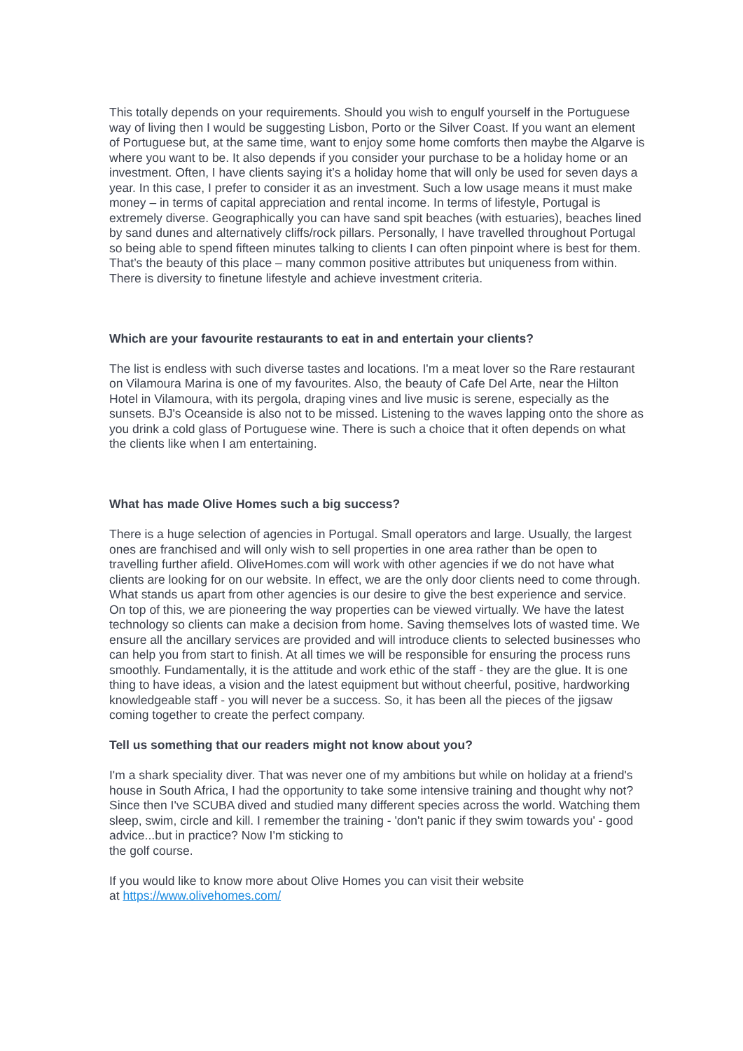This totally depends on your requirements. Should you wish to engulf yourself in the Portuguese way of living then I would be suggesting Lisbon, Porto or the Silver Coast. If you want an element of Portuguese but, at the same time, want to enjoy some home comforts then maybe the Algarve is where you want to be. It also depends if you consider your purchase to be a holiday home or an investment. Often, I have clients saying it’s a holiday home that will only be used for seven days a year. In this case, I prefer to consider it as an investment. Such a low usage means it must make money – in terms of capital appreciation and rental income. In terms of lifestyle, Portugal is extremely diverse. Geographically you can have sand spit beaches (with estuaries), beaches lined by sand dunes and alternatively cliffs/rock pillars. Personally, I have travelled throughout Portugal so being able to spend fifteen minutes talking to clients I can often pinpoint where is best for them. That’s the beauty of this place – many common positive attributes but uniqueness from within. There is diversity to finetune lifestyle and achieve investment criteria.
Which are your favourite restaurants to eat in and entertain your clients?
The list is endless with such diverse tastes and locations. I'm a meat lover so the Rare restaurant on Vilamoura Marina is one of my favourites. Also, the beauty of Cafe Del Arte, near the Hilton Hotel in Vilamoura, with its pergola, draping vines and live music is serene, especially as the sunsets. BJ's Oceanside is also not to be missed. Listening to the waves lapping onto the shore as you drink a cold glass of Portuguese wine. There is such a choice that it often depends on what the clients like when I am entertaining.
What has made Olive Homes such a big success?
There is a huge selection of agencies in Portugal. Small operators and large. Usually, the largest ones are franchised and will only wish to sell properties in one area rather than be open to travelling further afield. OliveHomes.com will work with other agencies if we do not have what clients are looking for on our website. In effect, we are the only door clients need to come through. What stands us apart from other agencies is our desire to give the best experience and service. On top of this, we are pioneering the way properties can be viewed virtually. We have the latest technology so clients can make a decision from home. Saving themselves lots of wasted time. We ensure all the ancillary services are provided and will introduce clients to selected businesses who can help you from start to finish. At all times we will be responsible for ensuring the process runs smoothly. Fundamentally, it is the attitude and work ethic of the staff - they are the glue. It is one thing to have ideas, a vision and the latest equipment but without cheerful, positive, hardworking knowledgeable staff - you will never be a success. So, it has been all the pieces of the jigsaw coming together to create the perfect company.
Tell us something that our readers might not know about you?
I'm a shark speciality diver. That was never one of my ambitions but while on holiday at a friend's house in South Africa, I had the opportunity to take some intensive training and thought why not? Since then I've SCUBA dived and studied many different species across the world. Watching them sleep, swim, circle and kill. I remember the training - 'don't panic if they swim towards you' - good advice...but in practice? Now I'm sticking to
the golf course.
If you would like to know more about Olive Homes you can visit their website
at https://www.olivehomes.com/